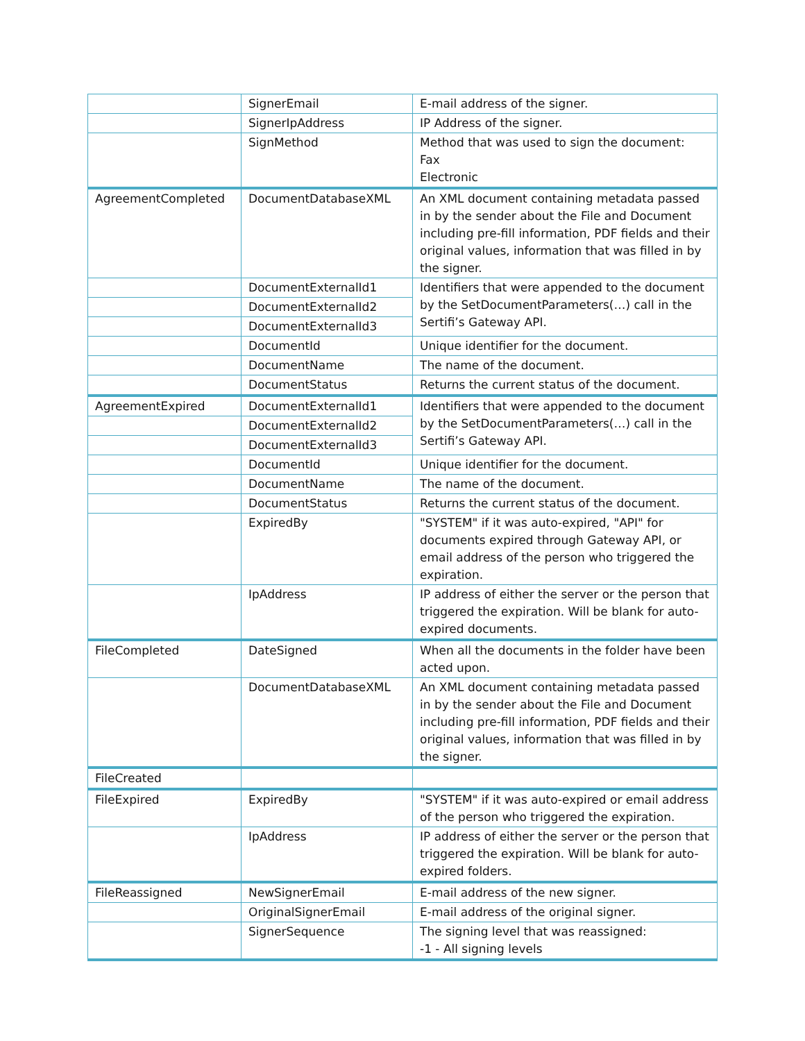| | SignerEmail | E-mail address of the signer. |
| | SignerIpAddress | IP Address of the signer. |
| | SignMethod | Method that was used to sign the document: Fax Electronic |
| AgreementCompleted | DocumentDatabaseXML | An XML document containing metadata passed in by the sender about the File and Document including pre-fill information, PDF fields and their original values, information that was filled in by the signer. |
| | DocumentExternalId1 | Identifiers that were appended to the document by the SetDocumentParameters(…) call in the Sertifi’s Gateway API. |
| | DocumentExternalId2 | |
| | DocumentExternalId3 | |
| | DocumentId | Unique identifier for the document. |
| | DocumentName | The name of the document. |
| | DocumentStatus | Returns the current status of the document. |
| AgreementExpired | DocumentExternalId1 | Identifiers that were appended to the document by the SetDocumentParameters(…) call in the Sertifi’s Gateway API. |
| | DocumentExternalId2 | |
| | DocumentExternalId3 | |
| | DocumentId | Unique identifier for the document. |
| | DocumentName | The name of the document. |
| | DocumentStatus | Returns the current status of the document. |
| | ExpiredBy | "SYSTEM" if it was auto-expired, "API" for documents expired through Gateway API, or email address of the person who triggered the expiration. |
| | IpAddress | IP address of either the server or the person that triggered the expiration. Will be blank for auto-expired documents. |
| FileCompleted | DateSigned | When all the documents in the folder have been acted upon. |
| | DocumentDatabaseXML | An XML document containing metadata passed in by the sender about the File and Document including pre-fill information, PDF fields and their original values, information that was filled in by the signer. |
| FileCreated | | |
| FileExpired | ExpiredBy | "SYSTEM" if it was auto-expired or email address of the person who triggered the expiration. |
| | IpAddress | IP address of either the server or the person that triggered the expiration. Will be blank for auto-expired folders. |
| FileReassigned | NewSignerEmail | E-mail address of the new signer. |
| | OriginalSignerEmail | E-mail address of the original signer. |
| | SignerSequence | The signing level that was reassigned: -1 - All signing levels |